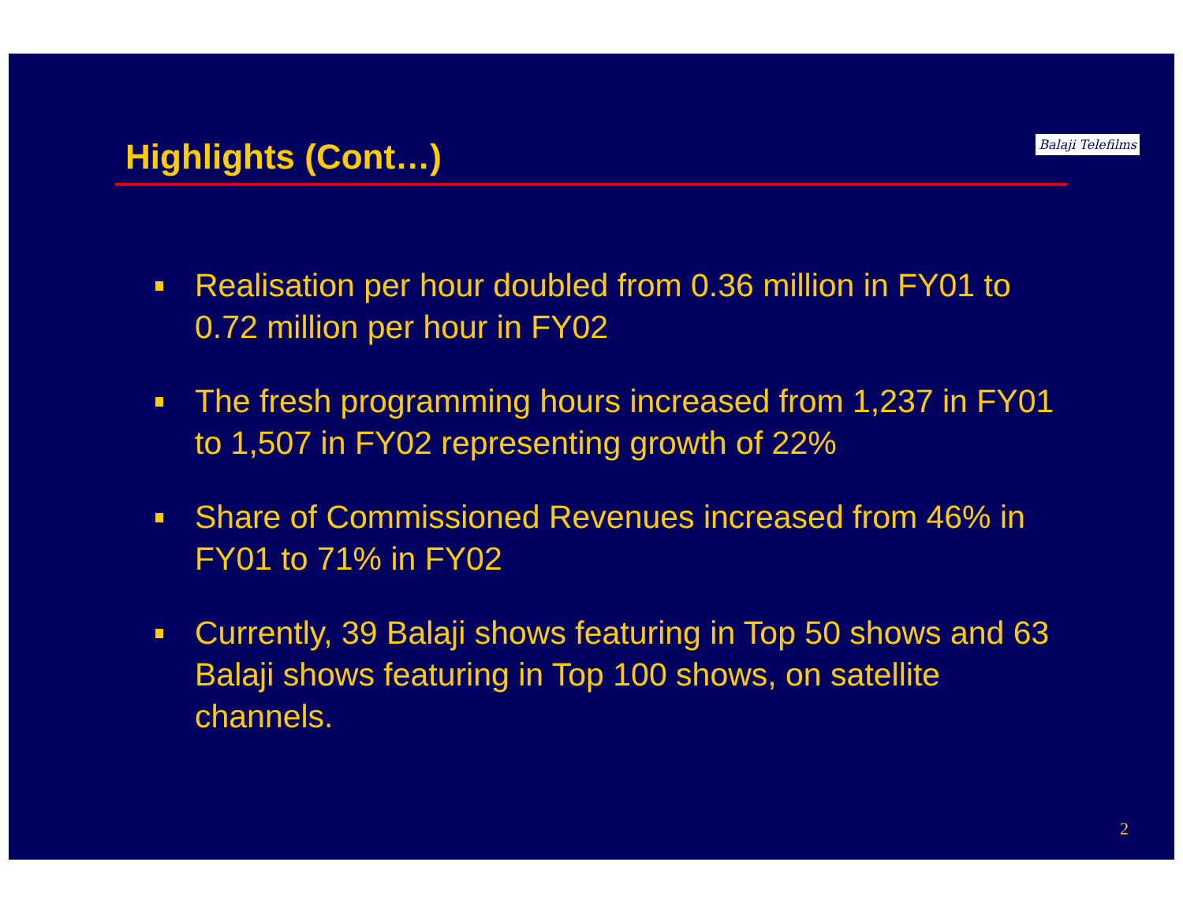Highlights (Cont…)
Balaji Telefilms
Realisation per hour doubled from 0.36 million in FY01 to 0.72 million per hour in FY02
The fresh programming hours increased from 1,237 in FY01 to 1,507 in FY02 representing growth of 22%
Share of Commissioned Revenues increased from 46% in FY01 to 71% in FY02
Currently, 39 Balaji shows featuring in Top 50 shows and 63 Balaji shows featuring in Top 100 shows, on satellite channels.
2